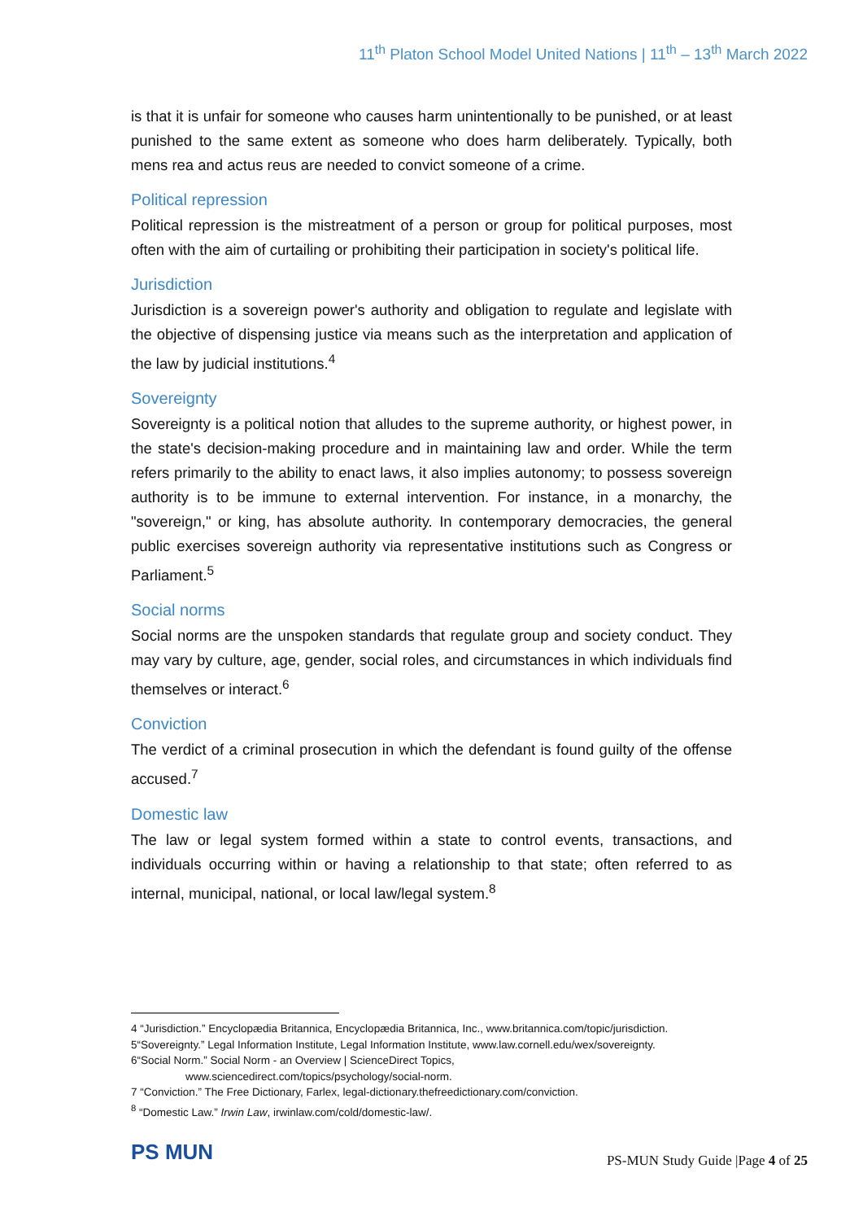11<sup>th</sup> Platon School Model United Nations | 11<sup>th</sup> – 13<sup>th</sup> March 2022
is that it is unfair for someone who causes harm unintentionally to be punished, or at least punished to the same extent as someone who does harm deliberately. Typically, both mens rea and actus reus are needed to convict someone of a crime.
Political repression
Political repression is the mistreatment of a person or group for political purposes, most often with the aim of curtailing or prohibiting their participation in society's political life.
Jurisdiction
Jurisdiction is a sovereign power's authority and obligation to regulate and legislate with the objective of dispensing justice via means such as the interpretation and application of the law by judicial institutions.<sup>4</sup>
Sovereignty
Sovereignty is a political notion that alludes to the supreme authority, or highest power, in the state's decision-making procedure and in maintaining law and order. While the term refers primarily to the ability to enact laws, it also implies autonomy; to possess sovereign authority is to be immune to external intervention. For instance, in a monarchy, the "sovereign," or king, has absolute authority. In contemporary democracies, the general public exercises sovereign authority via representative institutions such as Congress or Parliament.<sup>5</sup>
Social norms
Social norms are the unspoken standards that regulate group and society conduct. They may vary by culture, age, gender, social roles, and circumstances in which individuals find themselves or interact.<sup>6</sup>
Conviction
The verdict of a criminal prosecution in which the defendant is found guilty of the offense accused.<sup>7</sup>
Domestic law
The law or legal system formed within a state to control events, transactions, and individuals occurring within or having a relationship to that state; often referred to as internal, municipal, national, or local law/legal system.<sup>8</sup>
4 “Jurisdiction.” Encyclopædia Britannica, Encyclopædia Britannica, Inc., www.britannica.com/topic/jurisdiction.
5“Sovereignty.” Legal Information Institute, Legal Information Institute, www.law.cornell.edu/wex/sovereignty.
6“Social Norm.” Social Norm - an Overview | ScienceDirect Topics,
www.sciencedirect.com/topics/psychology/social-norm.
7 “Conviction.” The Free Dictionary, Farlex, legal-dictionary.thefreedictionary.com/conviction.
<sup>8</sup> “Domestic Law.” Irwin Law, irwinlaw.com/cold/domestic-law/.
PS MUN
PS-MUN Study Guide |Page 4 of 25